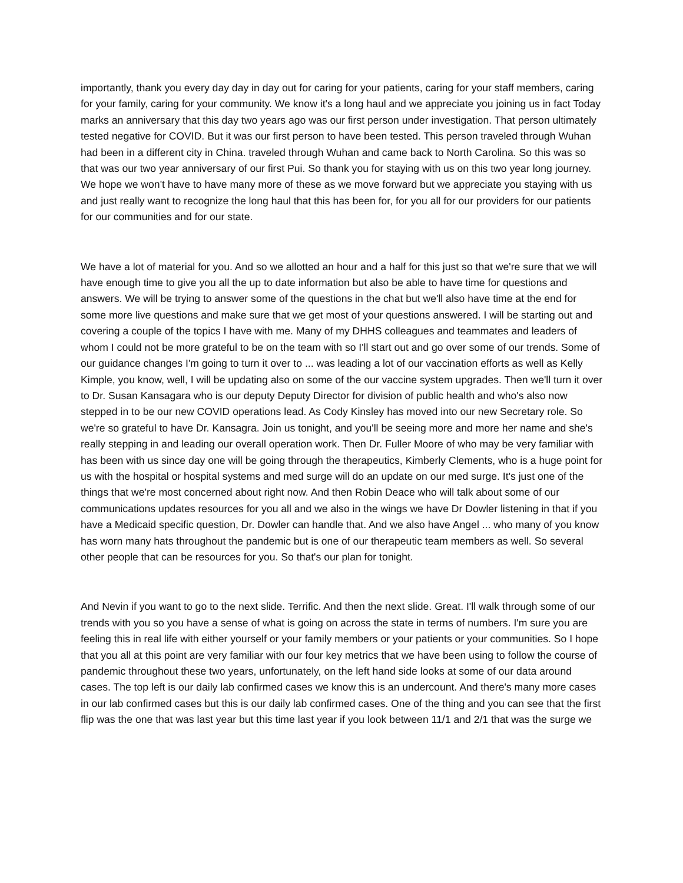importantly, thank you every day day in day out for caring for your patients, caring for your staff members, caring for your family, caring for your community. We know it's a long haul and we appreciate you joining us in fact Today marks an anniversary that this day two years ago was our first person under investigation. That person ultimately tested negative for COVID. But it was our first person to have been tested. This person traveled through Wuhan had been in a different city in China. traveled through Wuhan and came back to North Carolina. So this was so that was our two year anniversary of our first Pui. So thank you for staying with us on this two year long journey. We hope we won't have to have many more of these as we move forward but we appreciate you staying with us and just really want to recognize the long haul that this has been for, for you all for our providers for our patients for our communities and for our state.
We have a lot of material for you. And so we allotted an hour and a half for this just so that we're sure that we will have enough time to give you all the up to date information but also be able to have time for questions and answers. We will be trying to answer some of the questions in the chat but we'll also have time at the end for some more live questions and make sure that we get most of your questions answered. I will be starting out and covering a couple of the topics I have with me. Many of my DHHS colleagues and teammates and leaders of whom I could not be more grateful to be on the team with so I'll start out and go over some of our trends. Some of our guidance changes I'm going to turn it over to ... was leading a lot of our vaccination efforts as well as Kelly Kimple, you know, well, I will be updating also on some of the our vaccine system upgrades. Then we'll turn it over to Dr. Susan Kansagara who is our deputy Deputy Director for division of public health and who's also now stepped in to be our new COVID operations lead. As Cody Kinsley has moved into our new Secretary role. So we're so grateful to have Dr. Kansagra. Join us tonight, and you'll be seeing more and more her name and she's really stepping in and leading our overall operation work. Then Dr. Fuller Moore of who may be very familiar with has been with us since day one will be going through the therapeutics, Kimberly Clements, who is a huge point for us with the hospital or hospital systems and med surge will do an update on our med surge. It's just one of the things that we're most concerned about right now. And then Robin Deace who will talk about some of our communications updates resources for you all and we also in the wings we have Dr Dowler listening in that if you have a Medicaid specific question, Dr. Dowler can handle that. And we also have Angel ... who many of you know has worn many hats throughout the pandemic but is one of our therapeutic team members as well. So several other people that can be resources for you. So that's our plan for tonight.
And Nevin if you want to go to the next slide. Terrific. And then the next slide. Great. I'll walk through some of our trends with you so you have a sense of what is going on across the state in terms of numbers. I'm sure you are feeling this in real life with either yourself or your family members or your patients or your communities. So I hope that you all at this point are very familiar with our four key metrics that we have been using to follow the course of pandemic throughout these two years, unfortunately, on the left hand side looks at some of our data around cases. The top left is our daily lab confirmed cases we know this is an undercount. And there's many more cases in our lab confirmed cases but this is our daily lab confirmed cases. One of the thing and you can see that the first flip was the one that was last year but this time last year if you look between 11/1 and 2/1 that was the surge we